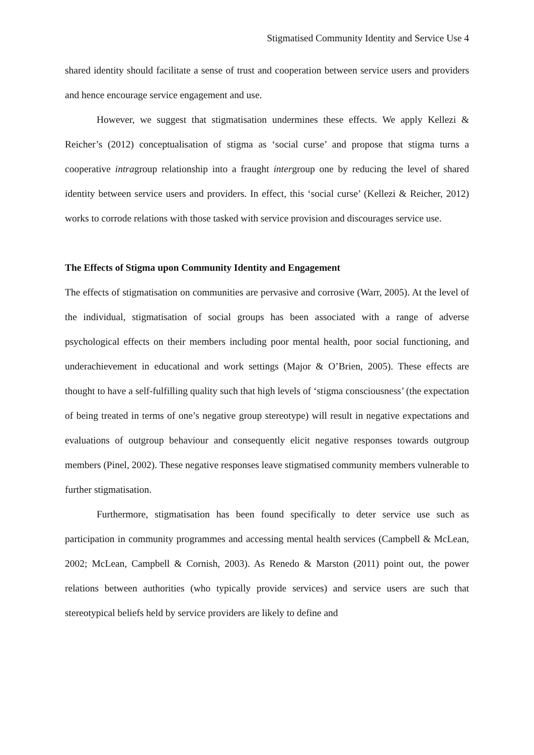Stigmatised Community Identity and Service Use 4
shared identity should facilitate a sense of trust and cooperation between service users and providers and hence encourage service engagement and use.
However, we suggest that stigmatisation undermines these effects. We apply Kellezi & Reicher’s (2012) conceptualisation of stigma as ‘social curse’ and propose that stigma turns a cooperative intragroup relationship into a fraught intergroup one by reducing the level of shared identity between service users and providers. In effect, this ‘social curse’ (Kellezi & Reicher, 2012) works to corrode relations with those tasked with service provision and discourages service use.
The Effects of Stigma upon Community Identity and Engagement
The effects of stigmatisation on communities are pervasive and corrosive (Warr, 2005). At the level of the individual, stigmatisation of social groups has been associated with a range of adverse psychological effects on their members including poor mental health, poor social functioning, and underachievement in educational and work settings (Major & O’Brien, 2005). These effects are thought to have a self-fulfilling quality such that high levels of ‘stigma consciousness’ (the expectation of being treated in terms of one’s negative group stereotype) will result in negative expectations and evaluations of outgroup behaviour and consequently elicit negative responses towards outgroup members (Pinel, 2002). These negative responses leave stigmatised community members vulnerable to further stigmatisation.
Furthermore, stigmatisation has been found specifically to deter service use such as participation in community programmes and accessing mental health services (Campbell & McLean, 2002; McLean, Campbell & Cornish, 2003). As Renedo & Marston (2011) point out, the power relations between authorities (who typically provide services) and service users are such that stereotypical beliefs held by service providers are likely to define and